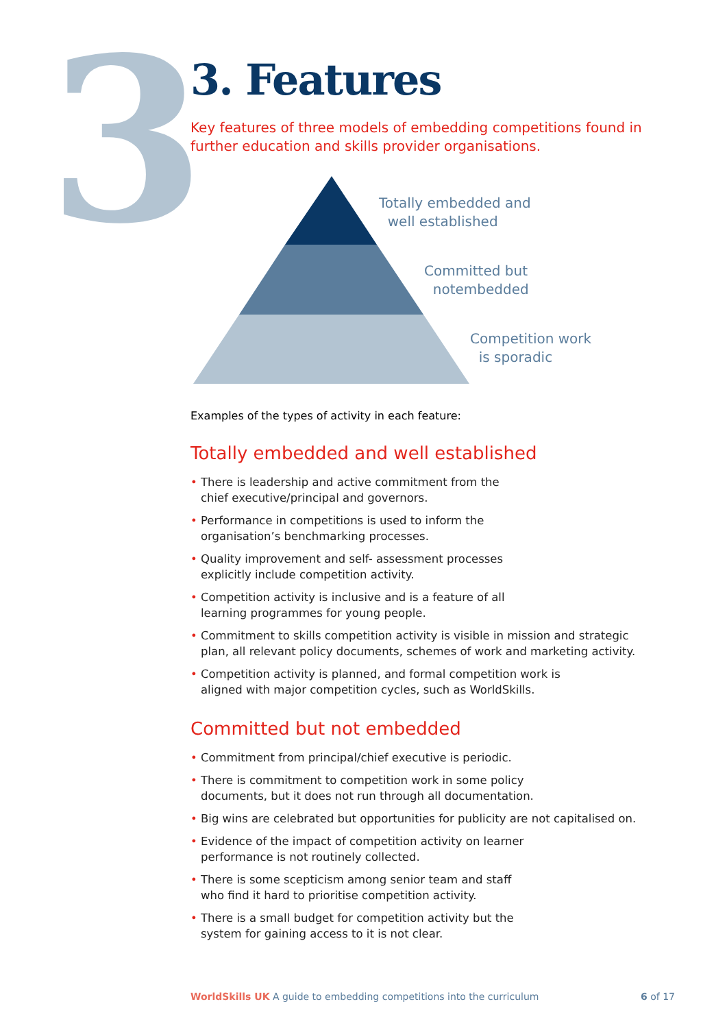3
3. Features
Key features of three models of embedding competitions found in further education and skills provider organisations.
Totally embedded and
well established
Committed but
notembedded
Competition work
is sporadic
Examples of the types of activity in each feature:
Totally embedded and well established
• There is leadership and active commitment from the
chief executive/principal and governors.
• Performance in competitions is used to inform the
organisation’s benchmarking processes.
• Quality improvement and self- assessment processes
explicitly include competition activity.
• Competition activity is inclusive and is a feature of all
learning programmes for young people.
• Commitment to skills competition activity is visible in mission and strategic plan, all relevant policy documents, schemes of work and marketing activity.
• Competition activity is planned, and formal competition work is
aligned with major competition cycles, such as WorldSkills.
Committed but not embedded
• Commitment from principal/chief executive is periodic.
• There is commitment to competition work in some policy
documents, but it does not run through all documentation.
• Big wins are celebrated but opportunities for publicity are not capitalised on.
• Evidence of the impact of competition activity on learner
performance is not routinely collected.
• There is some scepticism among senior team and staff
who find it hard to prioritise competition activity.
• There is a small budget for competition activity but the
system for gaining access to it is not clear.
WorldSkills UK A guide to embedding competitions into the curriculum
6 of 17